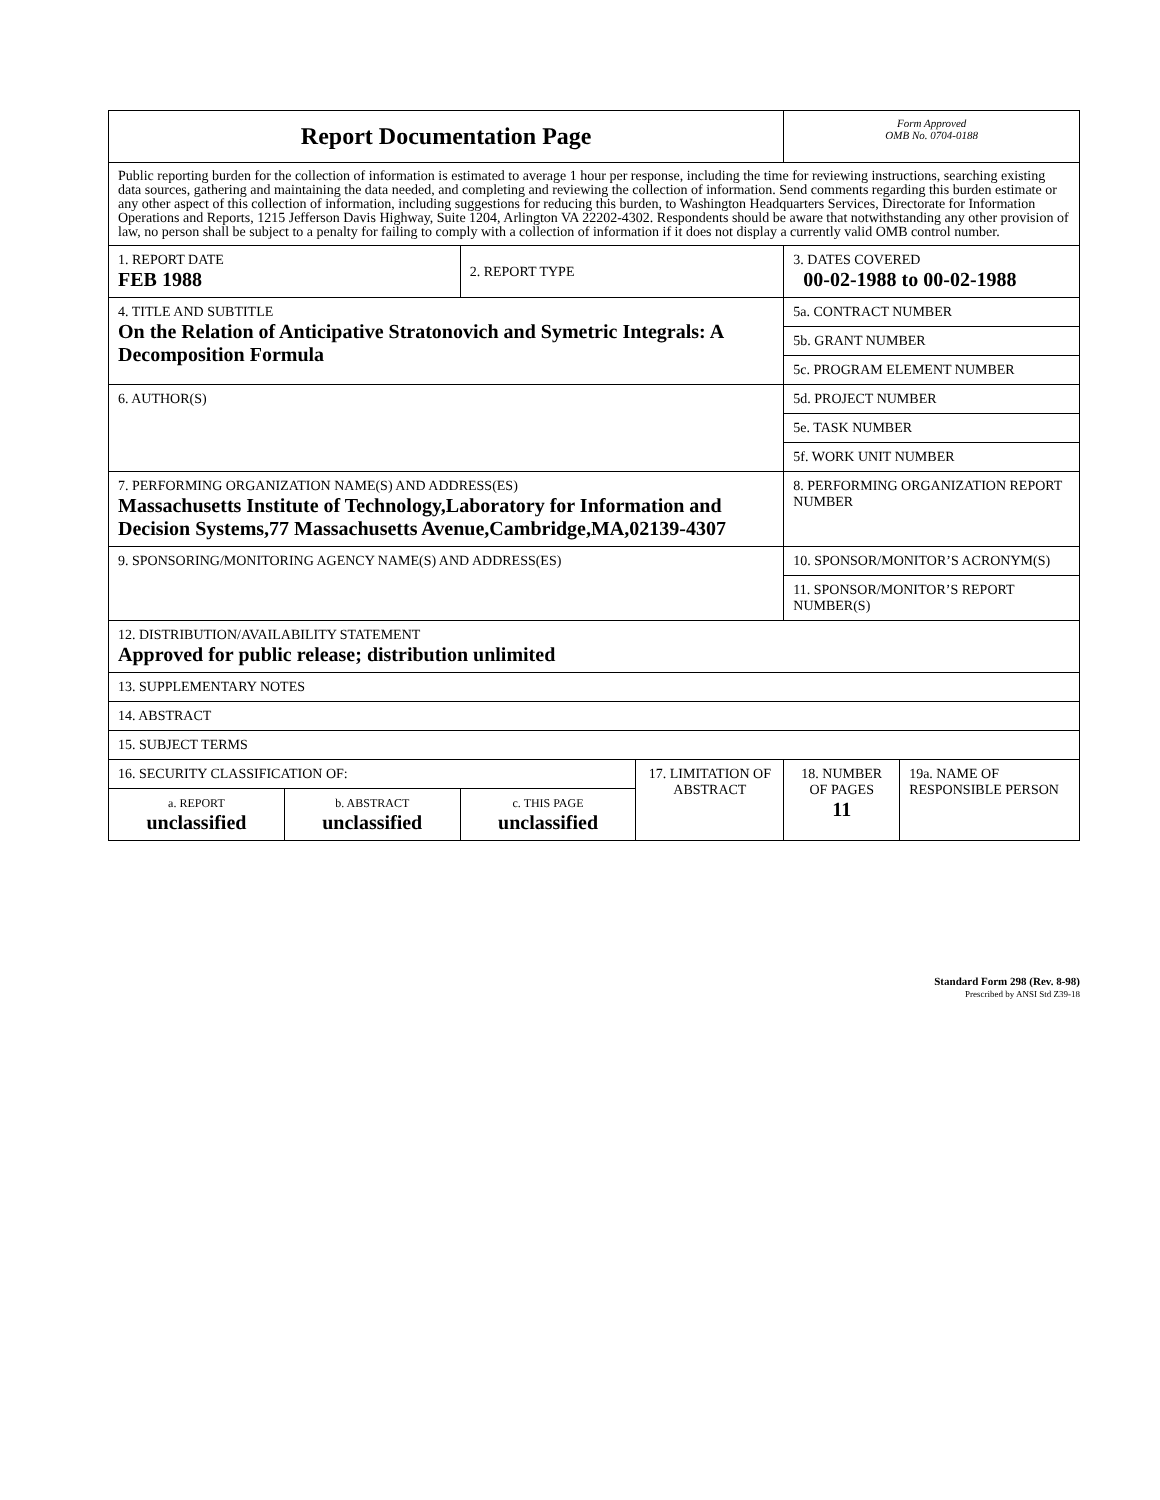| Report Documentation Page | | | | Form Approved OMB No. 0704-0188 | |
| Public reporting burden for the collection of information is estimated to average 1 hour per response, including the time for reviewing instructions, searching existing data sources, gathering and maintaining the data needed, and completing and reviewing the collection of information. Send comments regarding this burden estimate or any other aspect of this collection of information, including suggestions for reducing this burden, to Washington Headquarters Services, Directorate for Information Operations and Reports, 1215 Jefferson Davis Highway, Suite 1204, Arlington VA 22202-4302. Respondents should be aware that notwithstanding any other provision of law, no person shall be subject to a penalty for failing to comply with a collection of information if it does not display a currently valid OMB control number. | | | | | |
| 1. REPORT DATE FEB 1988 | | 2. REPORT TYPE | | 3. DATES COVERED 00-02-1988 to 00-02-1988 | |
| 4. TITLE AND SUBTITLE On the Relation of Anticipative Stratonovich and Symetric Integrals: A Decomposition Formula | | | | 5a. CONTRACT NUMBER | |
| | | | | 5b. GRANT NUMBER | |
| | | | | 5c. PROGRAM ELEMENT NUMBER | |
| 6. AUTHOR(S) | | | | 5d. PROJECT NUMBER | |
| | | | | 5e. TASK NUMBER | |
| | | | | 5f. WORK UNIT NUMBER | |
| 7. PERFORMING ORGANIZATION NAME(S) AND ADDRESS(ES) Massachusetts Institute of Technology,Laboratory for Information and Decision Systems,77 Massachusetts Avenue,Cambridge,MA,02139-4307 | | | | 8. PERFORMING ORGANIZATION REPORT NUMBER | |
| 9. SPONSORING/MONITORING AGENCY NAME(S) AND ADDRESS(ES) | | | | 10. SPONSOR/MONITOR’S ACRONYM(S) | |
| | | | | 11. SPONSOR/MONITOR’S REPORT NUMBER(S) | |
| 12. DISTRIBUTION/AVAILABILITY STATEMENT Approved for public release; distribution unlimited | | | | | |
| 13. SUPPLEMENTARY NOTES | | | | | |
| 14. ABSTRACT | | | | | |
| 15. SUBJECT TERMS | | | | | |
| 16. SECURITY CLASSIFICATION OF: | | | 17. LIMITATION OF ABSTRACT | 18. NUMBER OF PAGES 11 | 19a. NAME OF RESPONSIBLE PERSON |
| a. REPORT unclassified | b. ABSTRACT unclassified | c. THIS PAGE unclassified | | | |
Standard Form 298 (Rev. 8-98)
Prescribed by ANSI Std Z39-18